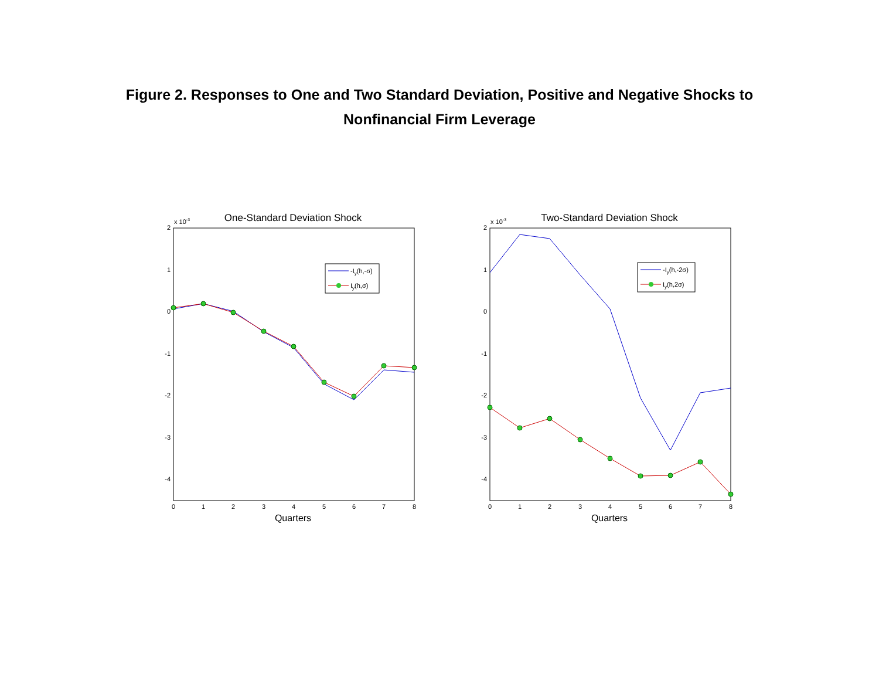Figure 2. Responses to One and Two Standard Deviation, Positive and Negative Shocks to
Nonfinancial Firm Leverage
One-Standard Deviation Shock
x 10-3
2
1
0
-1
-2
-3
-4
0
1
2
3
4
5
6
7
8
Quarters
-Iy(h,-σ)
Iy(h,σ)
Two-Standard Deviation Shock
x 10-3
2
1
0
-1
-2
-3
-4
0
1
2
3
4
5
6
7
8
Quarters
-Iy(h,-2σ)
Iy(h,2σ)